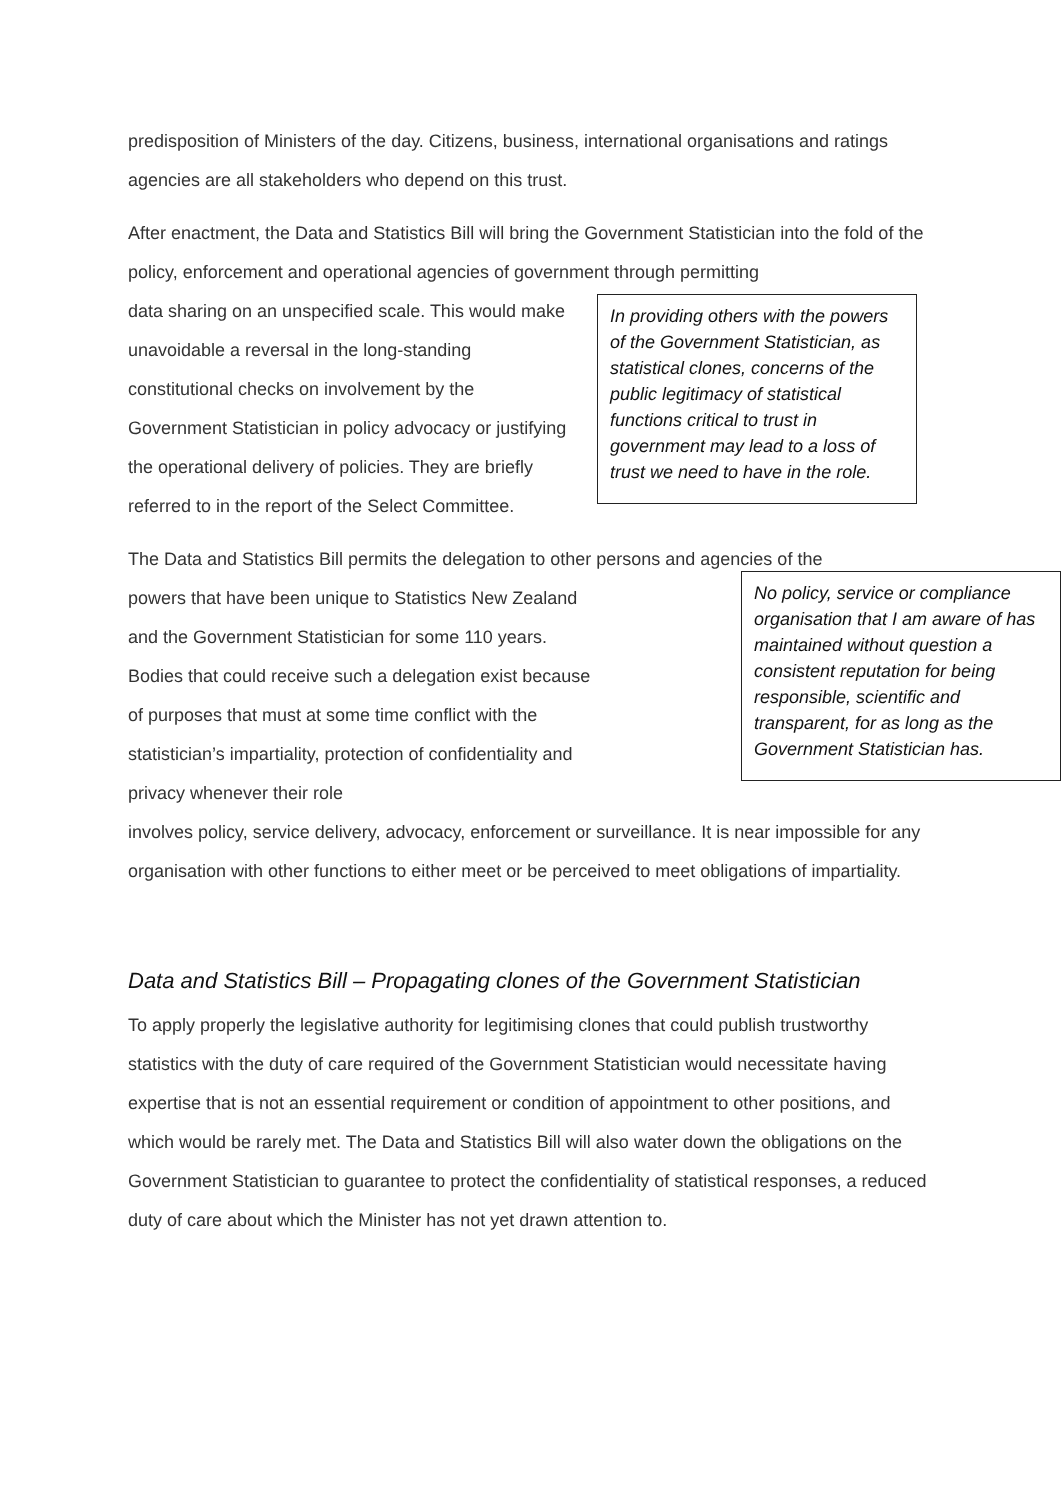predisposition of Ministers of the day. Citizens, business, international organisations and ratings agencies are all stakeholders who depend on this trust.
After enactment, the Data and Statistics Bill will bring the Government Statistician into the fold of the policy, enforcement and operational agencies of government through permitting
data sharing on an unspecified scale. This would make unavoidable a reversal in the long-standing constitutional checks on involvement by the Government Statistician in policy advocacy or justifying the operational delivery of policies. They are briefly referred to in the report of the Select Committee.
In providing others with the powers of the Government Statistician, as statistical clones, concerns of the public legitimacy of statistical functions critical to trust in government may lead to a loss of trust we need to have in the role.
The Data and Statistics Bill permits the delegation to other persons and agencies of the
powers that have been unique to Statistics New Zealand and the Government Statistician for some 110 years. Bodies that could receive such a delegation exist because of purposes that must at some time conflict with the statistician’s impartiality, protection of confidentiality and privacy whenever their role
No policy, service or compliance organisation that I am aware of has maintained without question a consistent reputation for being responsible, scientific and transparent, for as long as the Government Statistician has.
involves policy, service delivery, advocacy, enforcement or surveillance. It is near impossible for any organisation with other functions to either meet or be perceived to meet obligations of impartiality.
Data and Statistics Bill – Propagating clones of the Government Statistician
To apply properly the legislative authority for legitimising clones that could publish trustworthy statistics with the duty of care required of the Government Statistician would necessitate having expertise that is not an essential requirement or condition of appointment to other positions, and which would be rarely met. The Data and Statistics Bill will also water down the obligations on the Government Statistician to guarantee to protect the confidentiality of statistical responses, a reduced duty of care about which the Minister has not yet drawn attention to.